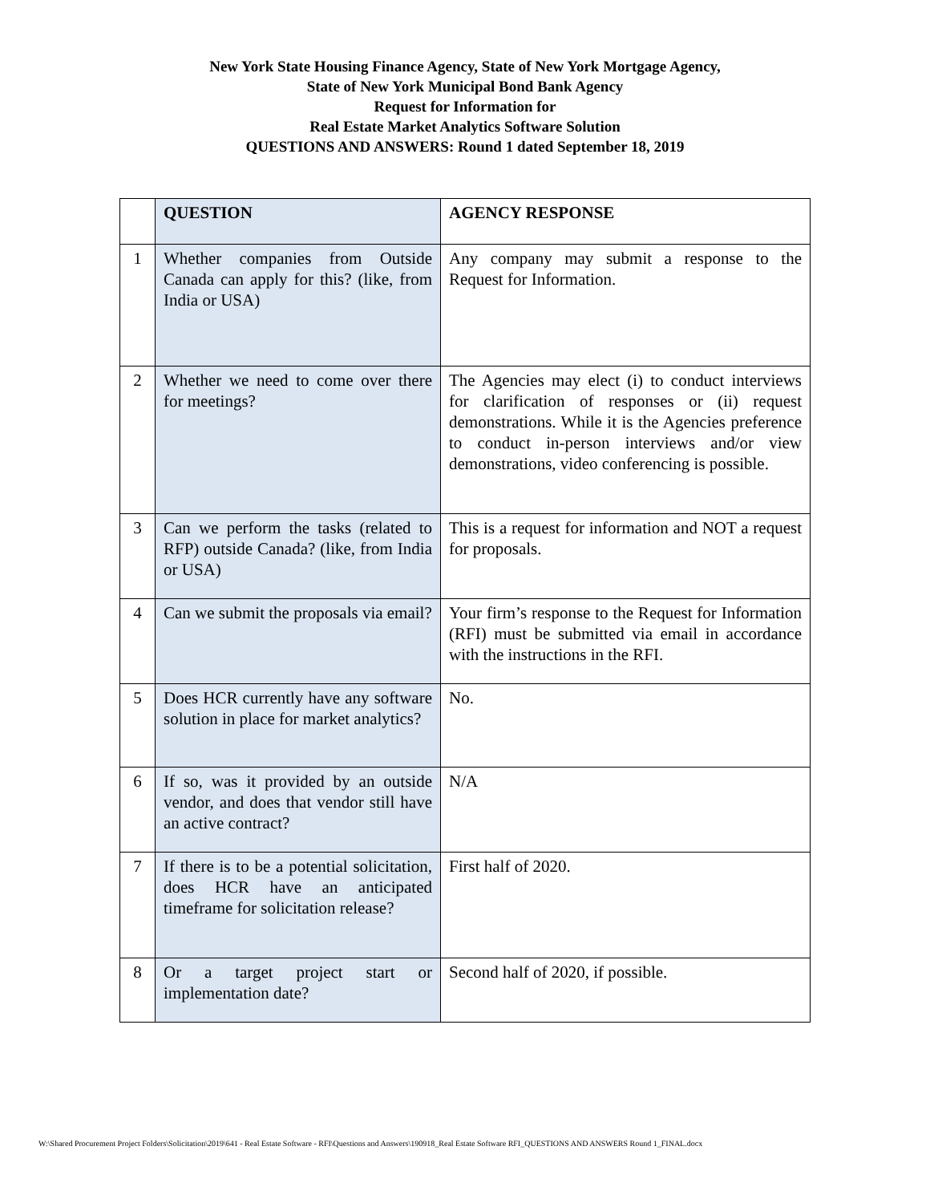New York State Housing Finance Agency, State of New York Mortgage Agency,
State of New York Municipal Bond Bank Agency
Request for Information for
Real Estate Market Analytics Software Solution
QUESTIONS AND ANSWERS: Round 1 dated September 18, 2019
| | QUESTION | AGENCY RESPONSE |
| --- | --- | --- |
| 1 | Whether companies from Outside Canada can apply for this? (like, from India or USA) | Any company may submit a response to the Request for Information. |
| 2 | Whether we need to come over there for meetings? | The Agencies may elect (i) to conduct interviews for clarification of responses or (ii) request demonstrations. While it is the Agencies preference to conduct in-person interviews and/or view demonstrations, video conferencing is possible. |
| 3 | Can we perform the tasks (related to RFP) outside Canada? (like, from India or USA) | This is a request for information and NOT a request for proposals. |
| 4 | Can we submit the proposals via email? | Your firm’s response to the Request for Information (RFI) must be submitted via email in accordance with the instructions in the RFI. |
| 5 | Does HCR currently have any software solution in place for market analytics? | No. |
| 6 | If so, was it provided by an outside vendor, and does that vendor still have an active contract? | N/A |
| 7 | If there is to be a potential solicitation, does HCR have an anticipated timeframe for solicitation release? | First half of 2020. |
| 8 | Or a target project start or implementation date? | Second half of 2020, if possible. |
W:\Shared Procurement Project Folders\Solicitation\2019\641 - Real Estate Software - RFI\Questions and Answers\190918_Real Estate Software RFI_QUESTIONS AND ANSWERS Round 1_FINAL.docx